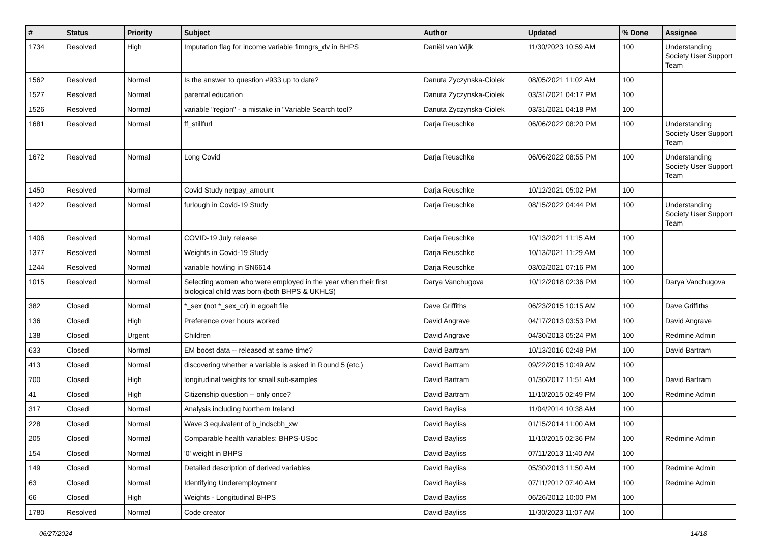| # | Status | Priority | Subject | Author | Updated | % Done | Assignee |
| --- | --- | --- | --- | --- | --- | --- | --- |
| 1734 | Resolved | High | Imputation flag for income variable fimngrs_dv in BHPS | Daniël van Wijk | 11/30/2023 10:59 AM | 100 | Understanding Society User Support Team |
| 1562 | Resolved | Normal | Is the answer to question #933 up to date? | Danuta Zyczynska-Ciolek | 08/05/2021 11:02 AM | 100 | |
| 1527 | Resolved | Normal | parental education | Danuta Zyczynska-Ciolek | 03/31/2021 04:17 PM | 100 | |
| 1526 | Resolved | Normal | variable "region" - a mistake in "Variable Search tool? | Danuta Zyczynska-Ciolek | 03/31/2021 04:18 PM | 100 | |
| 1681 | Resolved | Normal | ff_stillfurl | Darja Reuschke | 06/06/2022 08:20 PM | 100 | Understanding Society User Support Team |
| 1672 | Resolved | Normal | Long Covid | Darja Reuschke | 06/06/2022 08:55 PM | 100 | Understanding Society User Support Team |
| 1450 | Resolved | Normal | Covid Study netpay_amount | Darja Reuschke | 10/12/2021 05:02 PM | 100 | |
| 1422 | Resolved | Normal | furlough in Covid-19 Study | Darja Reuschke | 08/15/2022 04:44 PM | 100 | Understanding Society User Support Team |
| 1406 | Resolved | Normal | COVID-19 July release | Darja Reuschke | 10/13/2021 11:15 AM | 100 | |
| 1377 | Resolved | Normal | Weights in Covid-19 Study | Darja Reuschke | 10/13/2021 11:29 AM | 100 | |
| 1244 | Resolved | Normal | variable howling in SN6614 | Darja Reuschke | 03/02/2021 07:16 PM | 100 | |
| 1015 | Resolved | Normal | Selecting women who were employed in the year when their first biological child was born (both BHPS & UKHLS) | Darya Vanchugova | 10/12/2018 02:36 PM | 100 | Darya Vanchugova |
| 382 | Closed | Normal | *_sex (not *_sex_cr) in egoalt file | Dave Griffiths | 06/23/2015 10:15 AM | 100 | Dave Griffiths |
| 136 | Closed | High | Preference over hours worked | David Angrave | 04/17/2013 03:53 PM | 100 | David Angrave |
| 138 | Closed | Urgent | Children | David Angrave | 04/30/2013 05:24 PM | 100 | Redmine Admin |
| 633 | Closed | Normal | EM boost data -- released at same time? | David Bartram | 10/13/2016 02:48 PM | 100 | David Bartram |
| 413 | Closed | Normal | discovering whether a variable is asked in Round 5 (etc.) | David Bartram | 09/22/2015 10:49 AM | 100 | |
| 700 | Closed | High | longitudinal weights for small sub-samples | David Bartram | 01/30/2017 11:51 AM | 100 | David Bartram |
| 41 | Closed | High | Citizenship question -- only once? | David Bartram | 11/10/2015 02:49 PM | 100 | Redmine Admin |
| 317 | Closed | Normal | Analysis including Northern Ireland | David Bayliss | 11/04/2014 10:38 AM | 100 | |
| 228 | Closed | Normal | Wave 3 equivalent of b_indscbh_xw | David Bayliss | 01/15/2014 11:00 AM | 100 | |
| 205 | Closed | Normal | Comparable health variables: BHPS-USoc | David Bayliss | 11/10/2015 02:36 PM | 100 | Redmine Admin |
| 154 | Closed | Normal | '0' weight in BHPS | David Bayliss | 07/11/2013 11:40 AM | 100 | |
| 149 | Closed | Normal | Detailed description of derived variables | David Bayliss | 05/30/2013 11:50 AM | 100 | Redmine Admin |
| 63 | Closed | Normal | Identifying Underemployment | David Bayliss | 07/11/2012 07:40 AM | 100 | Redmine Admin |
| 66 | Closed | High | Weights - Longitudinal BHPS | David Bayliss | 06/26/2012 10:00 PM | 100 | |
| 1780 | Resolved | Normal | Code creator | David Bayliss | 11/30/2023 11:07 AM | 100 | |
06/27/2024 14/18